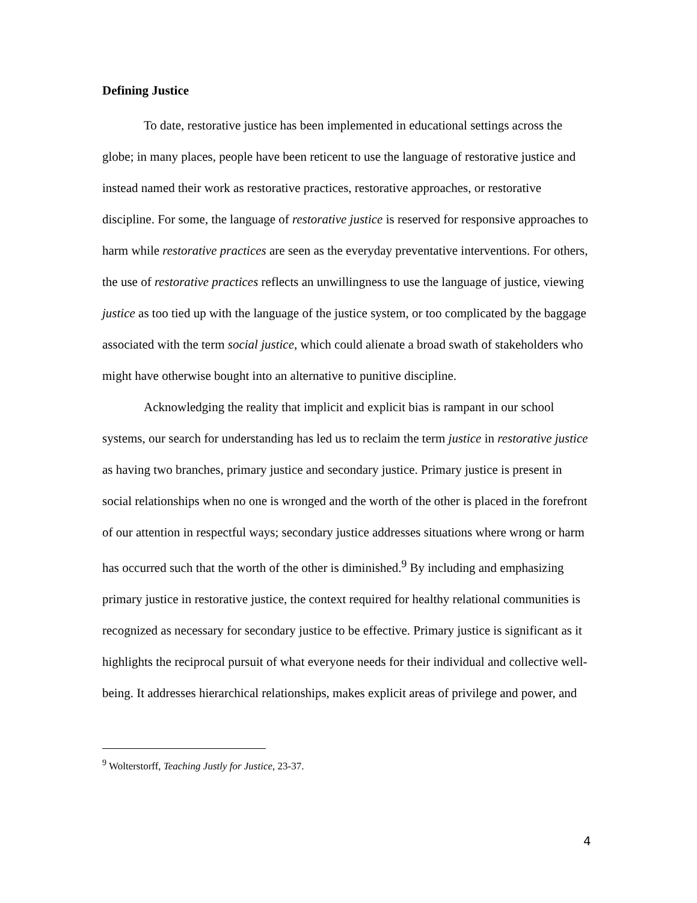Defining Justice
To date, restorative justice has been implemented in educational settings across the globe; in many places, people have been reticent to use the language of restorative justice and instead named their work as restorative practices, restorative approaches, or restorative discipline. For some, the language of restorative justice is reserved for responsive approaches to harm while restorative practices are seen as the everyday preventative interventions. For others, the use of restorative practices reflects an unwillingness to use the language of justice, viewing justice as too tied up with the language of the justice system, or too complicated by the baggage associated with the term social justice, which could alienate a broad swath of stakeholders who might have otherwise bought into an alternative to punitive discipline.
Acknowledging the reality that implicit and explicit bias is rampant in our school systems, our search for understanding has led us to reclaim the term justice in restorative justice as having two branches, primary justice and secondary justice. Primary justice is present in social relationships when no one is wronged and the worth of the other is placed in the forefront of our attention in respectful ways; secondary justice addresses situations where wrong or harm has occurred such that the worth of the other is diminished.<sup>9</sup> By including and emphasizing primary justice in restorative justice, the context required for healthy relational communities is recognized as necessary for secondary justice to be effective. Primary justice is significant as it highlights the reciprocal pursuit of what everyone needs for their individual and collective well-being. It addresses hierarchical relationships, makes explicit areas of privilege and power, and
<sup>9</sup> Wolterstorff, Teaching Justly for Justice, 23-37.
4